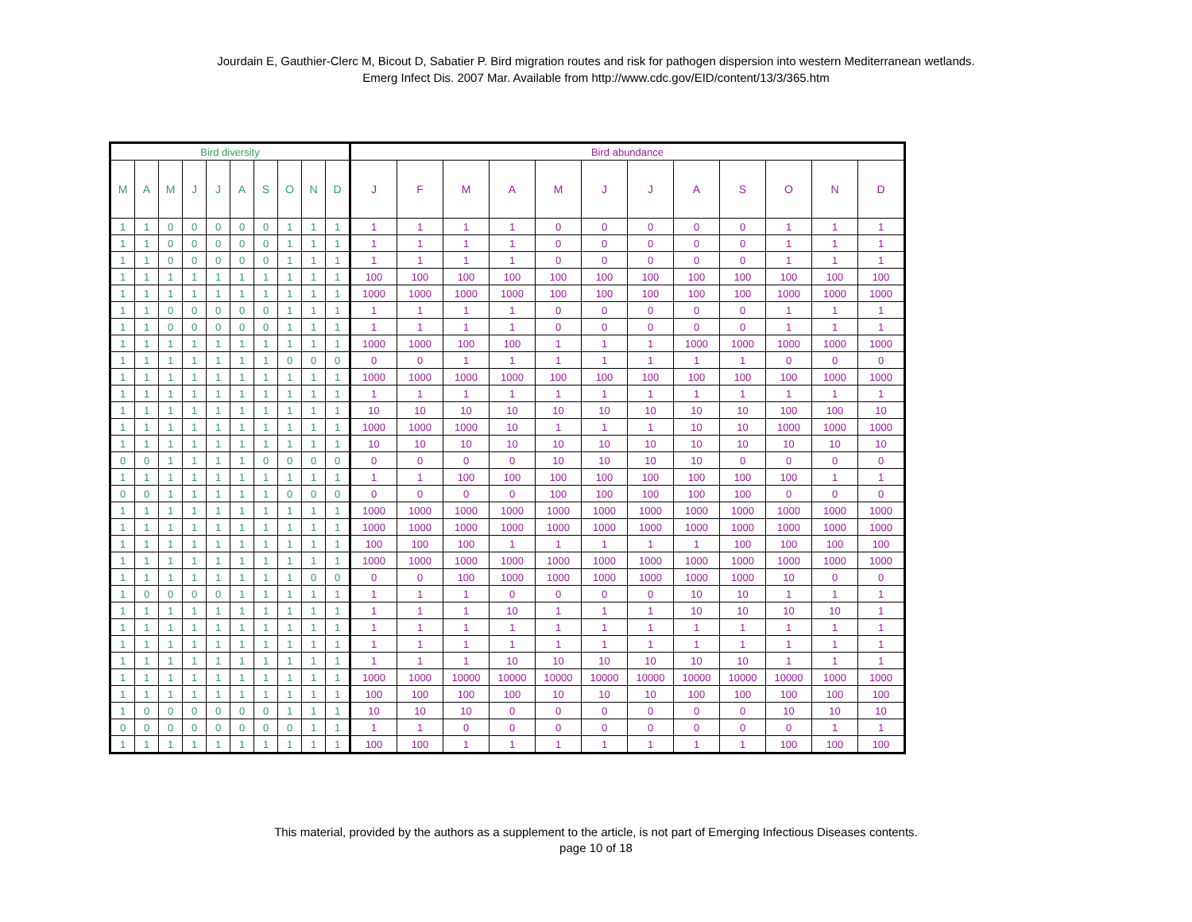Jourdain E, Gauthier-Clerc M, Bicout D, Sabatier P. Bird migration routes and risk for pathogen dispersion into western Mediterranean wetlands.
Emerg Infect Dis. 2007 Mar. Available from http://www.cdc.gov/EID/content/13/3/365.htm
| Bird diversity | | | | | | | | | | Bird abundance | | | | | | | | | | | |
| --- | --- | --- | --- | --- | --- | --- | --- | --- | --- | --- | --- | --- | --- | --- | --- | --- | --- | --- | --- | --- | --- |
| M | A | M | J | J | A | S | O | N | D | J | F | M | A | M | J | J | A | S | O | N | D |
| 1 | 1 | 0 | 0 | 0 | 0 | 0 | 1 | 1 | 1 | 1 | 1 | 1 | 1 | 0 | 0 | 0 | 0 | 0 | 1 | 1 | 1 |
| 1 | 1 | 0 | 0 | 0 | 0 | 0 | 1 | 1 | 1 | 1 | 1 | 1 | 1 | 0 | 0 | 0 | 0 | 0 | 1 | 1 | 1 |
| 1 | 1 | 0 | 0 | 0 | 0 | 0 | 1 | 1 | 1 | 1 | 1 | 1 | 1 | 0 | 0 | 0 | 0 | 0 | 1 | 1 | 1 |
| 1 | 1 | 1 | 1 | 1 | 1 | 1 | 1 | 1 | 1 | 100 | 100 | 100 | 100 | 100 | 100 | 100 | 100 | 100 | 100 | 100 | 100 |
| 1 | 1 | 1 | 1 | 1 | 1 | 1 | 1 | 1 | 1 | 1000 | 1000 | 1000 | 1000 | 100 | 100 | 100 | 100 | 100 | 1000 | 1000 | 1000 |
| 1 | 1 | 0 | 0 | 0 | 0 | 0 | 1 | 1 | 1 | 1 | 1 | 1 | 1 | 0 | 0 | 0 | 0 | 0 | 1 | 1 | 1 |
| 1 | 1 | 0 | 0 | 0 | 0 | 0 | 1 | 1 | 1 | 1 | 1 | 1 | 1 | 0 | 0 | 0 | 0 | 0 | 1 | 1 | 1 |
| 1 | 1 | 1 | 1 | 1 | 1 | 1 | 1 | 1 | 1 | 1000 | 1000 | 100 | 100 | 1 | 1 | 1 | 1000 | 1000 | 1000 | 1000 | 1000 |
| 1 | 1 | 1 | 1 | 1 | 1 | 1 | 0 | 0 | 0 | 0 | 0 | 1 | 1 | 1 | 1 | 1 | 1 | 1 | 0 | 0 | 0 |
| 1 | 1 | 1 | 1 | 1 | 1 | 1 | 1 | 1 | 1 | 1000 | 1000 | 1000 | 1000 | 100 | 100 | 100 | 100 | 100 | 100 | 1000 | 1000 |
| 1 | 1 | 1 | 1 | 1 | 1 | 1 | 1 | 1 | 1 | 1 | 1 | 1 | 1 | 1 | 1 | 1 | 1 | 1 | 1 | 1 | 1 |
| 1 | 1 | 1 | 1 | 1 | 1 | 1 | 1 | 1 | 1 | 10 | 10 | 10 | 10 | 10 | 10 | 10 | 10 | 10 | 100 | 100 | 10 |
| 1 | 1 | 1 | 1 | 1 | 1 | 1 | 1 | 1 | 1 | 1000 | 1000 | 1000 | 10 | 1 | 1 | 1 | 10 | 10 | 1000 | 1000 | 1000 |
| 1 | 1 | 1 | 1 | 1 | 1 | 1 | 1 | 1 | 1 | 10 | 10 | 10 | 10 | 10 | 10 | 10 | 10 | 10 | 10 | 10 | 10 |
| 0 | 0 | 1 | 1 | 1 | 1 | 0 | 0 | 0 | 0 | 0 | 0 | 0 | 0 | 10 | 10 | 10 | 10 | 0 | 0 | 0 | 0 |
| 1 | 1 | 1 | 1 | 1 | 1 | 1 | 1 | 1 | 1 | 1 | 1 | 100 | 100 | 100 | 100 | 100 | 100 | 100 | 100 | 1 | 1 |
| 0 | 0 | 1 | 1 | 1 | 1 | 1 | 0 | 0 | 0 | 0 | 0 | 0 | 0 | 100 | 100 | 100 | 100 | 100 | 0 | 0 | 0 |
| 1 | 1 | 1 | 1 | 1 | 1 | 1 | 1 | 1 | 1 | 1000 | 1000 | 1000 | 1000 | 1000 | 1000 | 1000 | 1000 | 1000 | 1000 | 1000 | 1000 |
| 1 | 1 | 1 | 1 | 1 | 1 | 1 | 1 | 1 | 1 | 1000 | 1000 | 1000 | 1000 | 1000 | 1000 | 1000 | 1000 | 1000 | 1000 | 1000 | 1000 |
| 1 | 1 | 1 | 1 | 1 | 1 | 1 | 1 | 1 | 1 | 100 | 100 | 100 | 1 | 1 | 1 | 1 | 1 | 100 | 100 | 100 | 100 |
| 1 | 1 | 1 | 1 | 1 | 1 | 1 | 1 | 1 | 1 | 1000 | 1000 | 1000 | 1000 | 1000 | 1000 | 1000 | 1000 | 1000 | 1000 | 1000 | 1000 |
| 1 | 1 | 1 | 1 | 1 | 1 | 1 | 1 | 0 | 0 | 0 | 0 | 100 | 1000 | 1000 | 1000 | 1000 | 1000 | 1000 | 10 | 0 | 0 |
| 1 | 0 | 0 | 0 | 0 | 1 | 1 | 1 | 1 | 1 | 1 | 1 | 1 | 0 | 0 | 0 | 0 | 10 | 10 | 1 | 1 | 1 |
| 1 | 1 | 1 | 1 | 1 | 1 | 1 | 1 | 1 | 1 | 1 | 1 | 1 | 10 | 1 | 1 | 1 | 10 | 10 | 10 | 10 | 1 |
| 1 | 1 | 1 | 1 | 1 | 1 | 1 | 1 | 1 | 1 | 1 | 1 | 1 | 1 | 1 | 1 | 1 | 1 | 1 | 1 | 1 | 1 |
| 1 | 1 | 1 | 1 | 1 | 1 | 1 | 1 | 1 | 1 | 1 | 1 | 1 | 1 | 1 | 1 | 1 | 1 | 1 | 1 | 1 | 1 |
| 1 | 1 | 1 | 1 | 1 | 1 | 1 | 1 | 1 | 1 | 1 | 1 | 1 | 10 | 10 | 10 | 10 | 10 | 10 | 1 | 1 | 1 |
| 1 | 1 | 1 | 1 | 1 | 1 | 1 | 1 | 1 | 1 | 1000 | 1000 | 10000 | 10000 | 10000 | 10000 | 10000 | 10000 | 10000 | 10000 | 1000 | 1000 |
| 1 | 1 | 1 | 1 | 1 | 1 | 1 | 1 | 1 | 1 | 100 | 100 | 100 | 100 | 10 | 10 | 10 | 100 | 100 | 100 | 100 | 100 |
| 1 | 0 | 0 | 0 | 0 | 0 | 0 | 1 | 1 | 1 | 10 | 10 | 10 | 0 | 0 | 0 | 0 | 0 | 0 | 10 | 10 | 10 |
| 0 | 0 | 0 | 0 | 0 | 0 | 0 | 0 | 1 | 1 | 1 | 1 | 0 | 0 | 0 | 0 | 0 | 0 | 0 | 0 | 1 | 1 |
| 1 | 1 | 1 | 1 | 1 | 1 | 1 | 1 | 1 | 1 | 100 | 100 | 1 | 1 | 1 | 1 | 1 | 1 | 1 | 100 | 100 | 100 |
This material, provided by the authors as a supplement to the article, is not part of Emerging Infectious Diseases contents.
page 10 of 18